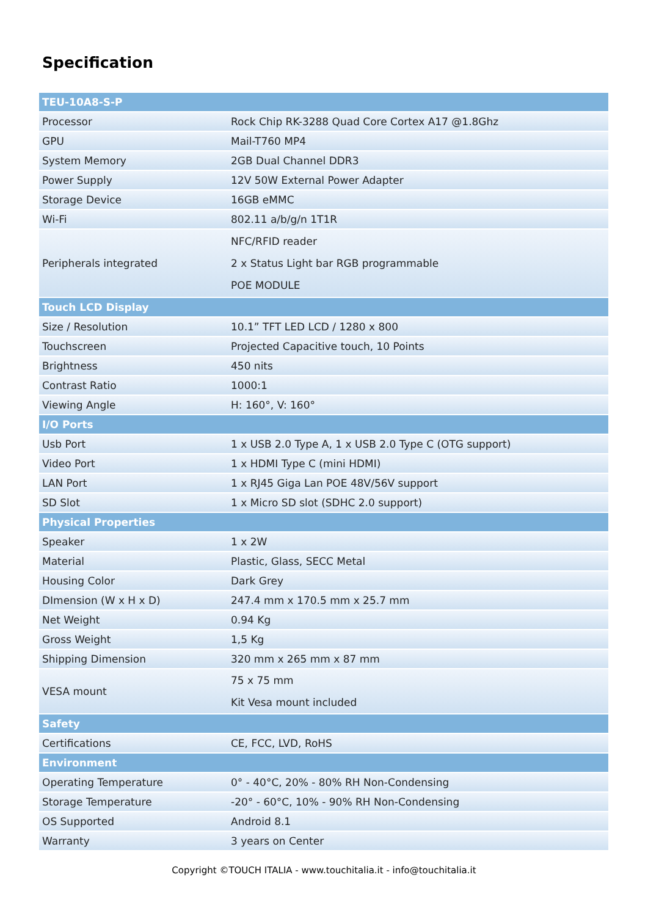Specification
| TEU-10A8-S-P | |
| --- | --- |
| Processor | Rock Chip RK-3288 Quad Core Cortex A17 @1.8Ghz |
| GPU | Mail-T760 MP4 |
| System Memory | 2GB Dual Channel DDR3 |
| Power Supply | 12V 50W External Power Adapter |
| Storage Device | 16GB eMMC |
| Wi-Fi | 802.11 a/b/g/n 1T1R |
| Peripherals integrated | NFC/RFID reader 2 x Status Light bar RGB programmable POE MODULE |
| Touch LCD Display | |
| Size / Resolution | 10.1” TFT LED LCD / 1280 x 800 |
| Touchscreen | Projected Capacitive touch, 10 Points |
| Brightness | 450 nits |
| Contrast Ratio | 1000:1 |
| Viewing Angle | H: 160°, V: 160° |
| I/O Ports | |
| Usb Port | 1 x USB 2.0 Type A, 1 x USB 2.0 Type C (OTG support) |
| Video Port | 1 x HDMI Type C (mini HDMI) |
| LAN Port | 1 x RJ45 Giga Lan POE 48V/56V support |
| SD Slot | 1 x Micro SD slot (SDHC 2.0 support) |
| Physical Properties | |
| Speaker | 1 x 2W |
| Material | Plastic, Glass, SECC Metal |
| Housing Color | Dark Grey |
| DImension (W x H x D) | 247.4 mm x 170.5 mm x 25.7 mm |
| Net Weight | 0.94 Kg |
| Gross Weight | 1,5 Kg |
| Shipping Dimension | 320 mm x 265 mm x 87 mm |
| VESA mount | 75 x 75 mm Kit Vesa mount included |
| Safety | |
| Certifications | CE, FCC, LVD, RoHS |
| Environment | |
| Operating Temperature | 0° - 40°C, 20% - 80% RH Non-Condensing |
| Storage Temperature | -20° - 60°C, 10% - 90% RH Non-Condensing |
| OS Supported | Android 8.1 |
| Warranty | 3 years on Center |
Copyright ©TOUCH ITALIA - www.touchitalia.it - info@touchitalia.it